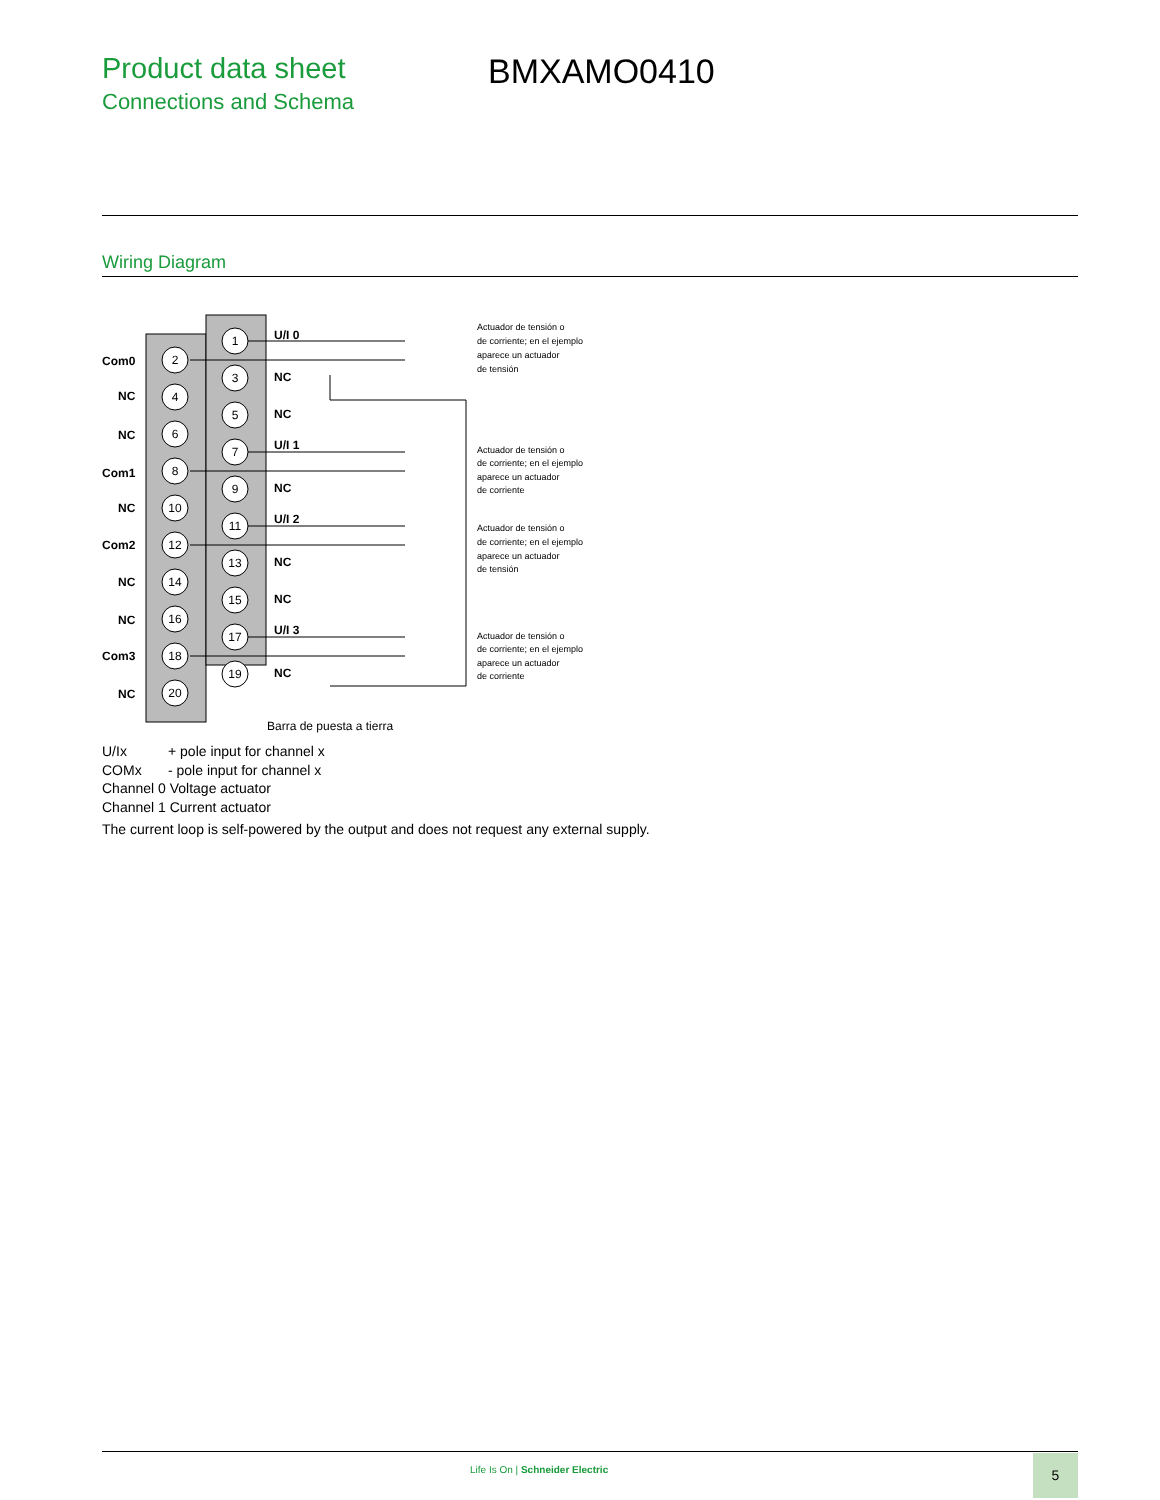Product data sheet
Connections and Schema
BMXAMO0410
Wiring Diagram
2
4
6
8
10
12
14
16
18
20
1
3
5
7
9
11
13
15
17
19
Com0
NC
NC
Com1
NC
Com2
NC
NC
Com3
NC
U/I 0
NC
NC
U/I 1
NC
U/I 2
NC
NC
U/I 3
NC
Barra de puesta a tierra
Actuador de tensión o
de corriente; en el ejemplo
aparece un actuador
de tensión
Actuador de tensión o
de corriente; en el ejemplo
aparece un actuador
de corriente
Actuador de tensión o
de corriente; en el ejemplo
aparece un actuador
de tensión
Actuador de tensión o
de corriente; en el ejemplo
aparece un actuador
de corriente
U/Ix + pole input for channel x
COMx - pole input for channel x
Channel 0 Voltage actuator
Channel 1 Current actuator
The current loop is self-powered by the output and does not request any external supply.
Life Is On | Schneider Electric
5